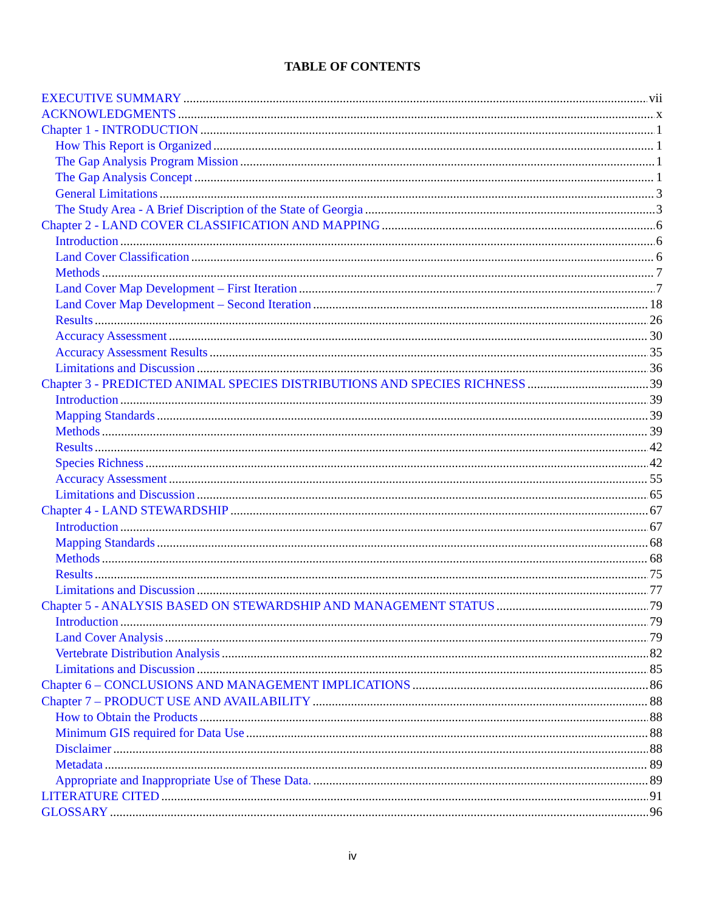TABLE OF CONTENTS
EXECUTIVE SUMMARY vii
ACKNOWLEDGMENTS x
Chapter 1 - INTRODUCTION 1
How This Report is Organized 1
The Gap Analysis Program Mission 1
The Gap Analysis Concept 1
General Limitations 3
The Study Area - A Brief Discription of the State of Georgia 3
Chapter 2 - LAND COVER CLASSIFICATION AND MAPPING 6
Introduction 6
Land Cover Classification 6
Methods 7
Land Cover Map Development – First Iteration 7
Land Cover Map Development – Second Iteration 18
Results 26
Accuracy Assessment 30
Accuracy Assessment Results 35
Limitations and Discussion 36
Chapter 3 - PREDICTED ANIMAL SPECIES DISTRIBUTIONS AND SPECIES RICHNESS 39
Introduction 39
Mapping Standards 39
Methods 39
Results 42
Species Richness 42
Accuracy Assessment 55
Limitations and Discussion 65
Chapter 4 - LAND STEWARDSHIP 67
Introduction 67
Mapping Standards 68
Methods 68
Results 75
Limitations and Discussion 77
Chapter 5 - ANALYSIS BASED ON STEWARDSHIP AND MANAGEMENT STATUS 79
Introduction 79
Land Cover Analysis 79
Vertebrate Distribution Analysis 82
Limitations and Discussion 85
Chapter 6 – CONCLUSIONS AND MANAGEMENT IMPLICATIONS 86
Chapter 7 – PRODUCT USE AND AVAILABILITY 88
How to Obtain the Products 88
Minimum GIS required for Data Use 88
Disclaimer 88
Metadata 89
Appropriate and Inappropriate Use of These Data. 89
LITERATURE CITED 91
GLOSSARY 96
iv